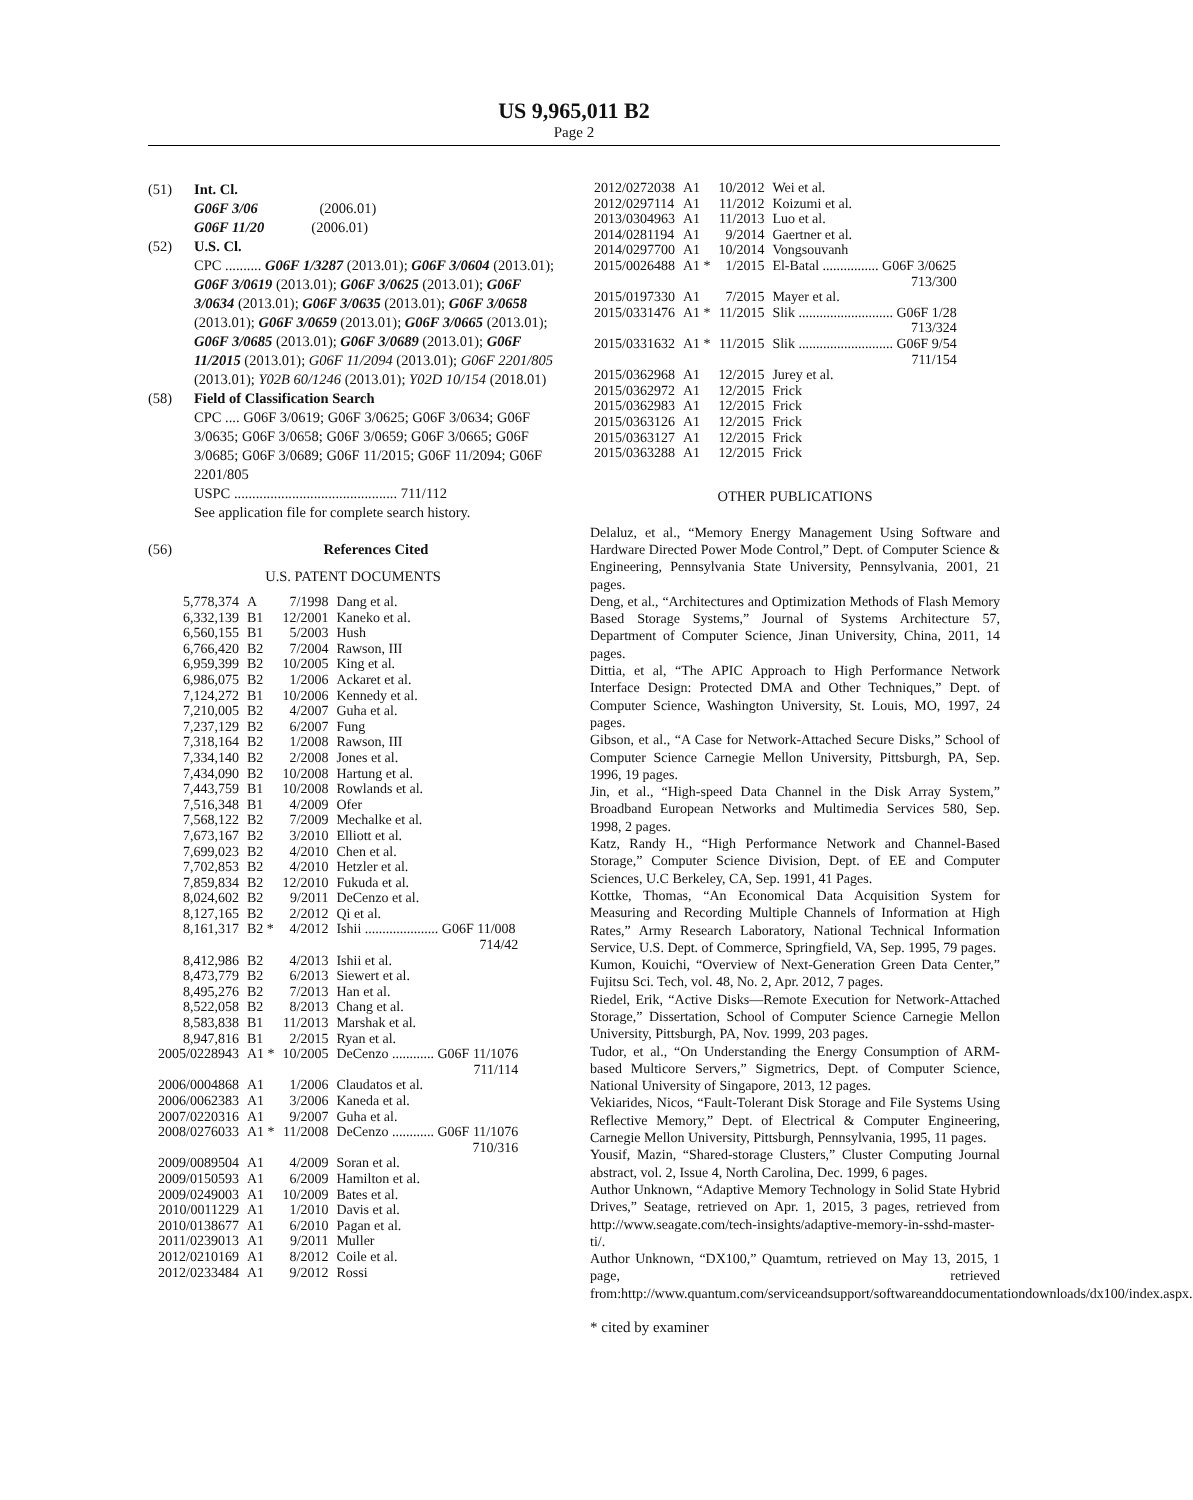US 9,965,011 B2
Page 2
(51) Int. Cl.
G06F 3/06 (2006.01)
G06F 11/20 (2006.01)
(52) U.S. Cl.
CPC .......... G06F 1/3287 (2013.01); G06F 3/0604 (2013.01); G06F 3/0619 (2013.01); G06F 3/0625 (2013.01); G06F 3/0634 (2013.01); G06F 3/0635 (2013.01); G06F 3/0658 (2013.01); G06F 3/0659 (2013.01); G06F 3/0665 (2013.01); G06F 3/0685 (2013.01); G06F 3/0689 (2013.01); G06F 11/2015 (2013.01); G06F 11/2094 (2013.01); G06F 2201/805 (2013.01); Y02B 60/1246 (2013.01); Y02D 10/154 (2018.01)
(58) Field of Classification Search
CPC .... G06F 3/0619; G06F 3/0625; G06F 3/0634; G06F 3/0635; G06F 3/0658; G06F 3/0659; G06F 3/0665; G06F 3/0685; G06F 3/0689; G06F 11/2015; G06F 11/2094; G06F 2201/805
USPC ............................................. 711/112
See application file for complete search history.
(56) References Cited
U.S. PATENT DOCUMENTS
| 5,778,374 | A | 7/1998 | Dang et al. |
| 6,332,139 | B1 | 12/2001 | Kaneko et al. |
| 6,560,155 | B1 | 5/2003 | Hush |
| 6,766,420 | B2 | 7/2004 | Rawson, III |
| 6,959,399 | B2 | 10/2005 | King et al. |
| 6,986,075 | B2 | 1/2006 | Ackaret et al. |
| 7,124,272 | B1 | 10/2006 | Kennedy et al. |
| 7,210,005 | B2 | 4/2007 | Guha et al. |
| 7,237,129 | B2 | 6/2007 | Fung |
| 7,318,164 | B2 | 1/2008 | Rawson, III |
| 7,334,140 | B2 | 2/2008 | Jones et al. |
| 7,434,090 | B2 | 10/2008 | Hartung et al. |
| 7,443,759 | B1 | 10/2008 | Rowlands et al. |
| 7,516,348 | B1 | 4/2009 | Ofer |
| 7,568,122 | B2 | 7/2009 | Mechalke et al. |
| 7,673,167 | B2 | 3/2010 | Elliott et al. |
| 7,699,023 | B2 | 4/2010 | Chen et al. |
| 7,702,853 | B2 | 4/2010 | Hetzler et al. |
| 7,859,834 | B2 | 12/2010 | Fukuda et al. |
| 8,024,602 | B2 | 9/2011 | DeCenzo et al. |
| 8,127,165 | B2 | 2/2012 | Qi et al. |
| 8,161,317 | B2 * | 4/2012 | Ishii ..................... G06F 11/008 714/42 |
| 8,412,986 | B2 | 4/2013 | Ishii et al. |
| 8,473,779 | B2 | 6/2013 | Siewert et al. |
| 8,495,276 | B2 | 7/2013 | Han et al. |
| 8,522,058 | B2 | 8/2013 | Chang et al. |
| 8,583,838 | B1 | 11/2013 | Marshak et al. |
| 8,947,816 | B1 | 2/2015 | Ryan et al. |
| 2005/0228943 | A1 * | 10/2005 | DeCenzo ............ G06F 11/1076 711/114 |
| 2006/0004868 | A1 | 1/2006 | Claudatos et al. |
| 2006/0062383 | A1 | 3/2006 | Kaneda et al. |
| 2007/0220316 | A1 | 9/2007 | Guha et al. |
| 2008/0276033 | A1 * | 11/2008 | DeCenzo ............ G06F 11/1076 710/316 |
| 2009/0089504 | A1 | 4/2009 | Soran et al. |
| 2009/0150593 | A1 | 6/2009 | Hamilton et al. |
| 2009/0249003 | A1 | 10/2009 | Bates et al. |
| 2010/0011229 | A1 | 1/2010 | Davis et al. |
| 2010/0138677 | A1 | 6/2010 | Pagan et al. |
| 2011/0239013 | A1 | 9/2011 | Muller |
| 2012/0210169 | A1 | 8/2012 | Coile et al. |
| 2012/0233484 | A1 | 9/2012 | Rossi |
| 2012/0272038 | A1 | 10/2012 | Wei et al. |
| 2012/0297114 | A1 | 11/2012 | Koizumi et al. |
| 2013/0304963 | A1 | 11/2013 | Luo et al. |
| 2014/0281194 | A1 | 9/2014 | Gaertner et al. |
| 2014/0297700 | A1 | 10/2014 | Vongsouvanh |
| 2015/0026488 | A1 * | 1/2015 | El-Batal ................ G06F 3/0625 713/300 |
| 2015/0197330 | A1 | 7/2015 | Mayer et al. |
| 2015/0331476 | A1 * | 11/2015 | Slik ........................... G06F 1/28 713/324 |
| 2015/0331632 | A1 * | 11/2015 | Slik ........................... G06F 9/54 711/154 |
| 2015/0362968 | A1 | 12/2015 | Jurey et al. |
| 2015/0362972 | A1 | 12/2015 | Frick |
| 2015/0362983 | A1 | 12/2015 | Frick |
| 2015/0363126 | A1 | 12/2015 | Frick |
| 2015/0363127 | A1 | 12/2015 | Frick |
| 2015/0363288 | A1 | 12/2015 | Frick |
OTHER PUBLICATIONS
Delaluz, et al., “Memory Energy Management Using Software and Hardware Directed Power Mode Control,” Dept. of Computer Science & Engineering, Pennsylvania State University, Pennsylvania, 2001, 21 pages.
Deng, et al., “Architectures and Optimization Methods of Flash Memory Based Storage Systems,” Journal of Systems Architecture 57, Department of Computer Science, Jinan University, China, 2011, 14 pages.
Dittia, et al, “The APIC Approach to High Performance Network Interface Design: Protected DMA and Other Techniques,” Dept. of Computer Science, Washington University, St. Louis, MO, 1997, 24 pages.
Gibson, et al., “A Case for Network-Attached Secure Disks,” School of Computer Science Carnegie Mellon University, Pittsburgh, PA, Sep. 1996, 19 pages.
Jin, et al., “High-speed Data Channel in the Disk Array System,” Broadband European Networks and Multimedia Services 580, Sep. 1998, 2 pages.
Katz, Randy H., “High Performance Network and Channel-Based Storage,” Computer Science Division, Dept. of EE and Computer Sciences, U.C Berkeley, CA, Sep. 1991, 41 Pages.
Kottke, Thomas, “An Economical Data Acquisition System for Measuring and Recording Multiple Channels of Information at High Rates,” Army Research Laboratory, National Technical Information Service, U.S. Dept. of Commerce, Springfield, VA, Sep. 1995, 79 pages.
Kumon, Kouichi, “Overview of Next-Generation Green Data Center,” Fujitsu Sci. Tech, vol. 48, No. 2, Apr. 2012, 7 pages.
Riedel, Erik, “Active Disks—Remote Execution for Network-Attached Storage,” Dissertation, School of Computer Science Carnegie Mellon University, Pittsburgh, PA, Nov. 1999, 203 pages.
Tudor, et al., “On Understanding the Energy Consumption of ARM-based Multicore Servers,” Sigmetrics, Dept. of Computer Science, National University of Singapore, 2013, 12 pages.
Vekiarides, Nicos, “Fault-Tolerant Disk Storage and File Systems Using Reflective Memory,” Dept. of Electrical & Computer Engineering, Carnegie Mellon University, Pittsburgh, Pennsylvania, 1995, 11 pages.
Yousif, Mazin, “Shared-storage Clusters,” Cluster Computing Journal abstract, vol. 2, Issue 4, North Carolina, Dec. 1999, 6 pages.
Author Unknown, “Adaptive Memory Technology in Solid State Hybrid Drives,” Seatage, retrieved on Apr. 1, 2015, 3 pages, retrieved from http://www.seagate.com/tech-insights/adaptive-memory-in-sshd-master-ti/.
Author Unknown, “DX100,” Quamtum, retrieved on May 13, 2015, 1 page, retrieved from:http://www.quantum.com/serviceandsupport/softwareanddocumentationdownloads/dx100/index.aspx.
* cited by examiner